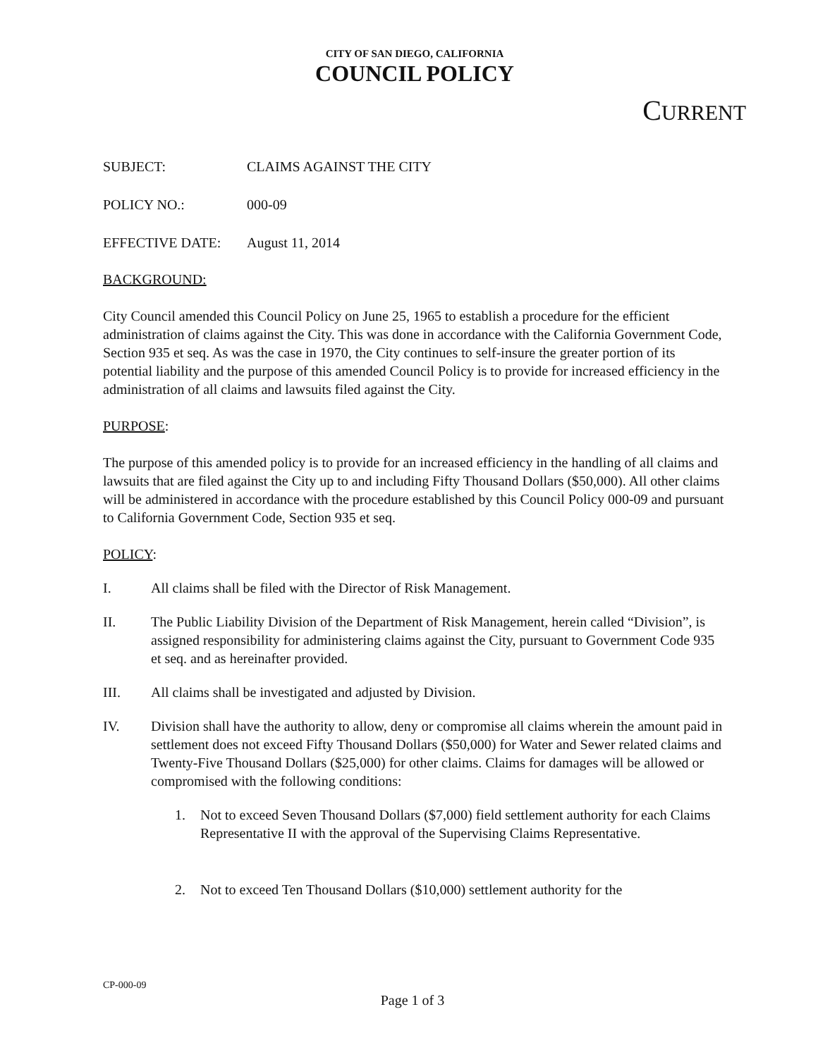CITY OF SAN DIEGO, CALIFORNIA
COUNCIL POLICY
CURRENT
SUBJECT: CLAIMS AGAINST THE CITY
POLICY NO.: 000-09
EFFECTIVE DATE: August 11, 2014
BACKGROUND:
City Council amended this Council Policy on June 25, 1965 to establish a procedure for the efficient administration of claims against the City. This was done in accordance with the California Government Code, Section 935 et seq. As was the case in 1970, the City continues to self-insure the greater portion of its potential liability and the purpose of this amended Council Policy is to provide for increased efficiency in the administration of all claims and lawsuits filed against the City.
PURPOSE:
The purpose of this amended policy is to provide for an increased efficiency in the handling of all claims and lawsuits that are filed against the City up to and including Fifty Thousand Dollars ($50,000). All other claims will be administered in accordance with the procedure established by this Council Policy 000-09 and pursuant to California Government Code, Section 935 et seq.
POLICY:
I. All claims shall be filed with the Director of Risk Management.
II. The Public Liability Division of the Department of Risk Management, herein called “Division”, is assigned responsibility for administering claims against the City, pursuant to Government Code 935 et seq. and as hereinafter provided.
III. All claims shall be investigated and adjusted by Division.
IV. Division shall have the authority to allow, deny or compromise all claims wherein the amount paid in settlement does not exceed Fifty Thousand Dollars ($50,000) for Water and Sewer related claims and Twenty-Five Thousand Dollars ($25,000) for other claims. Claims for damages will be allowed or compromised with the following conditions:
1. Not to exceed Seven Thousand Dollars ($7,000) field settlement authority for each Claims Representative II with the approval of the Supervising Claims Representative.
2. Not to exceed Ten Thousand Dollars ($10,000) settlement authority for the
CP-000-09
Page 1 of 3